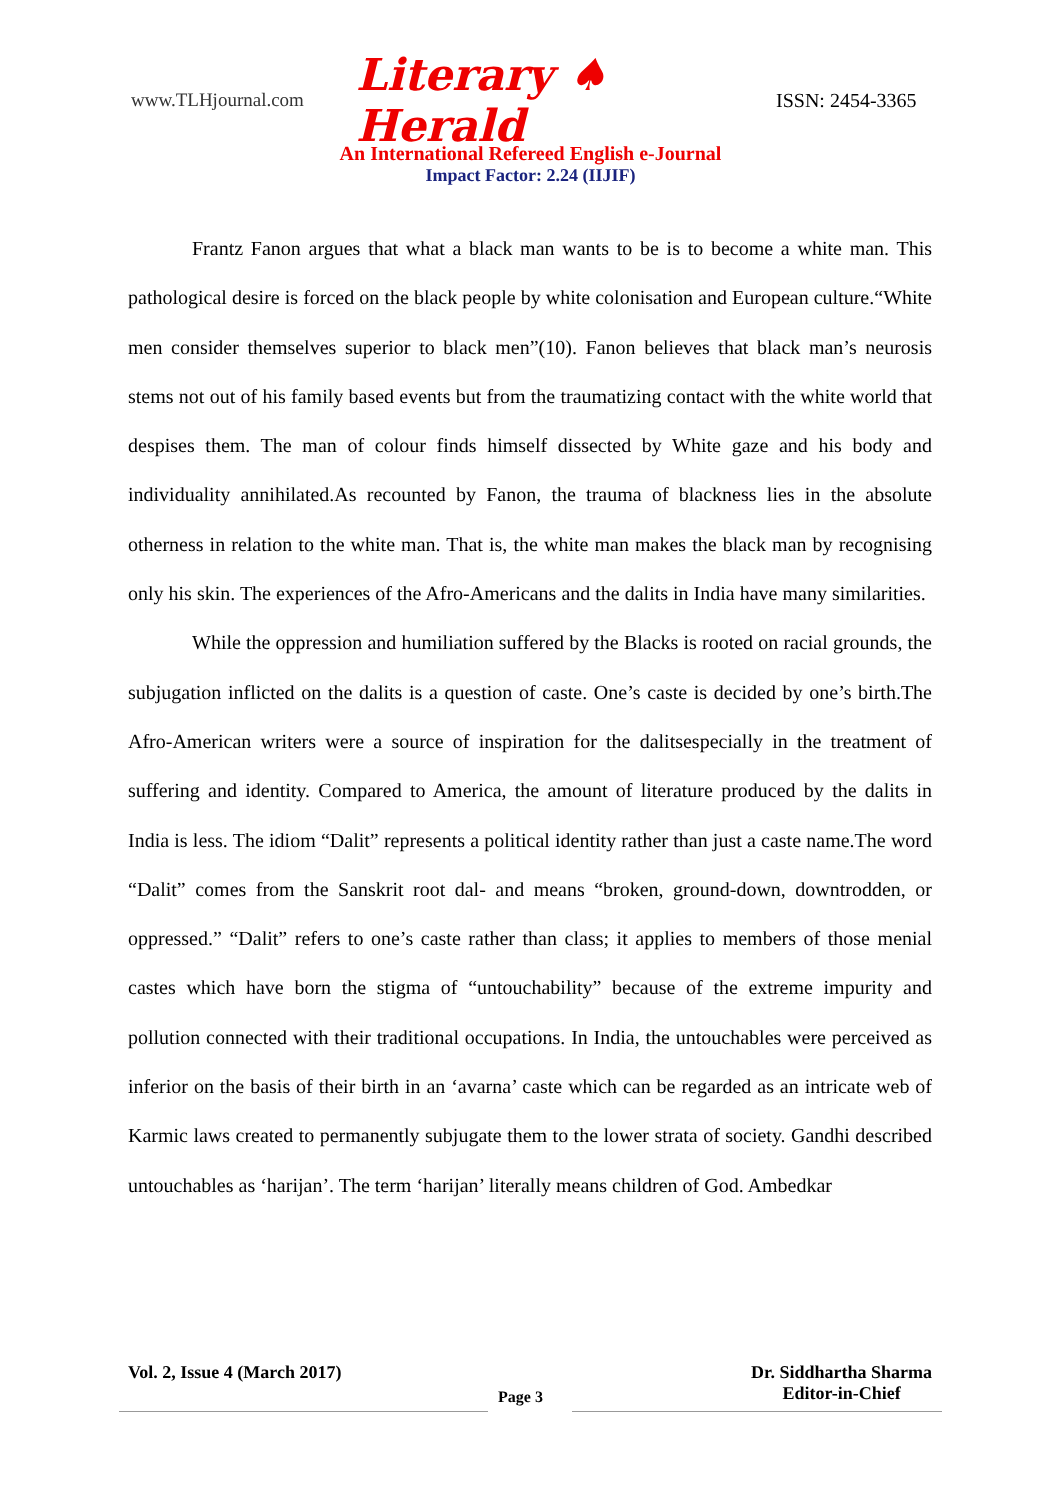www.TLHjournal.com Literary ♠ Herald ISSN: 2454-3365
An International Refereed English e-Journal
Impact Factor: 2.24 (IIJIF)
Frantz Fanon argues that what a black man wants to be is to become a white man. This pathological desire is forced on the black people by white colonisation and European culture.“White men consider themselves superior to black men”(10). Fanon believes that black man’s neurosis stems not out of his family based events but from the traumatizing contact with the white world that despises them. The man of colour finds himself dissected by White gaze and his body and individuality annihilated.As recounted by Fanon, the trauma of blackness lies in the absolute otherness in relation to the white man. That is, the white man makes the black man by recognising only his skin. The experiences of the Afro-Americans and the dalits in India have many similarities.
While the oppression and humiliation suffered by the Blacks is rooted on racial grounds, the subjugation inflicted on the dalits is a question of caste. One’s caste is decided by one’s birth.The Afro-American writers were a source of inspiration for the dalitsespecially in the treatment of suffering and identity. Compared to America, the amount of literature produced by the dalits in India is less. The idiom “Dalit” represents a political identity rather than just a caste name.The word “Dalit” comes from the Sanskrit root dal- and means “broken, ground-down, downtrodden, or oppressed.” “Dalit” refers to one’s caste rather than class; it applies to members of those menial castes which have born the stigma of “untouchability” because of the extreme impurity and pollution connected with their traditional occupations. In India, the untouchables were perceived as inferior on the basis of their birth in an ‘avarna’ caste which can be regarded as an intricate web of Karmic laws created to permanently subjugate them to the lower strata of society. Gandhi described untouchables as ‘harijan’. The term ‘harijan’ literally means children of God. Ambedkar
Vol. 2, Issue 4 (March 2017) Dr. Siddhartha Sharma
Editor-in-Chief
Page 3